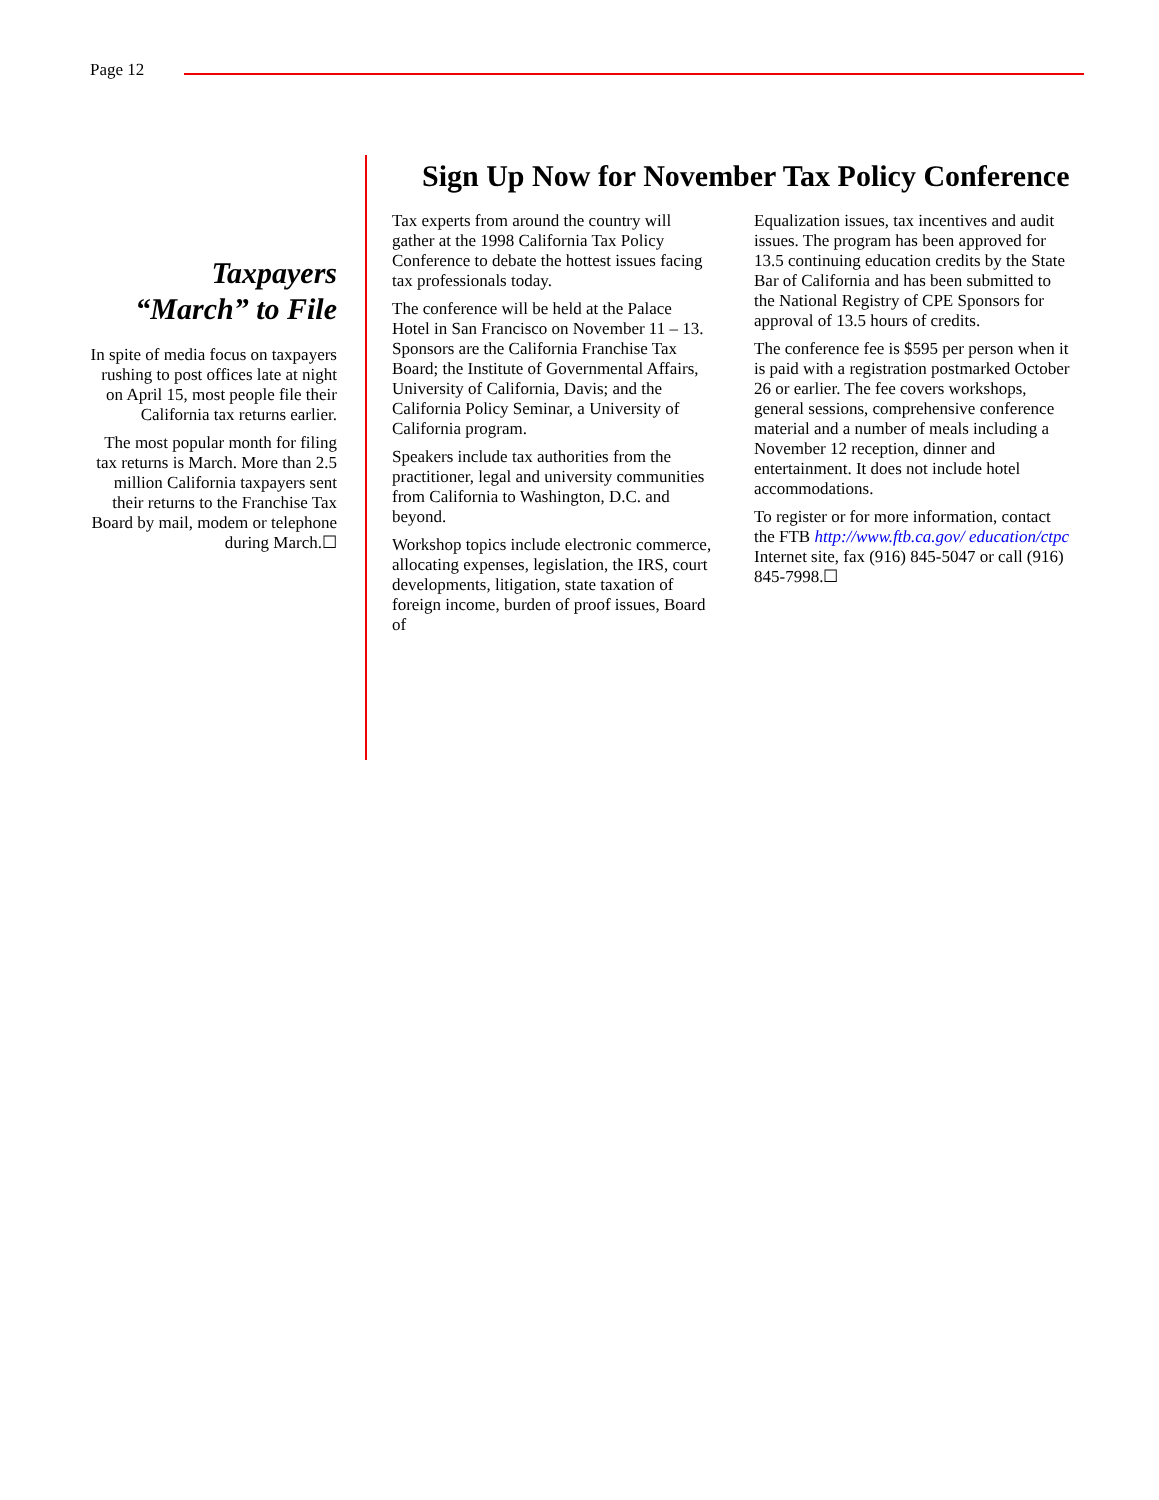Page 12
Taxpayers
“March” to File
In spite of media focus on taxpayers rushing to post offices late at night on April 15, most people file their California tax returns earlier.
The most popular month for filing tax returns is March. More than 2.5 million California taxpayers sent their returns to the Franchise Tax Board by mail, modem or telephone during March.☐
Sign Up Now for November Tax Policy Conference
Tax experts from around the country will gather at the 1998 California Tax Policy Conference to debate the hottest issues facing tax professionals today.
The conference will be held at the Palace Hotel in San Francisco on November 11 – 13. Sponsors are the California Franchise Tax Board; the Institute of Governmental Affairs, University of California, Davis; and the California Policy Seminar, a University of California program.
Speakers include tax authorities from the practitioner, legal and university communities from California to Washington, D.C. and beyond.
Workshop topics include electronic commerce, allocating expenses, legislation, the IRS, court developments, litigation, state taxation of foreign income, burden of proof issues, Board of
Equalization issues, tax incentives and audit issues. The program has been approved for 13.5 continuing education credits by the State Bar of California and has been submitted to the National Registry of CPE Sponsors for approval of 13.5 hours of credits.
The conference fee is $595 per person when it is paid with a registration postmarked October 26 or earlier. The fee covers workshops, general sessions, comprehensive conference material and a number of meals including a November 12 reception, dinner and entertainment. It does not include hotel accommodations.
To register or for more information, contact the FTB http://www.ftb.ca.gov/ education/ctpc Internet site, fax (916) 845-5047 or call (916) 845-7998.☐